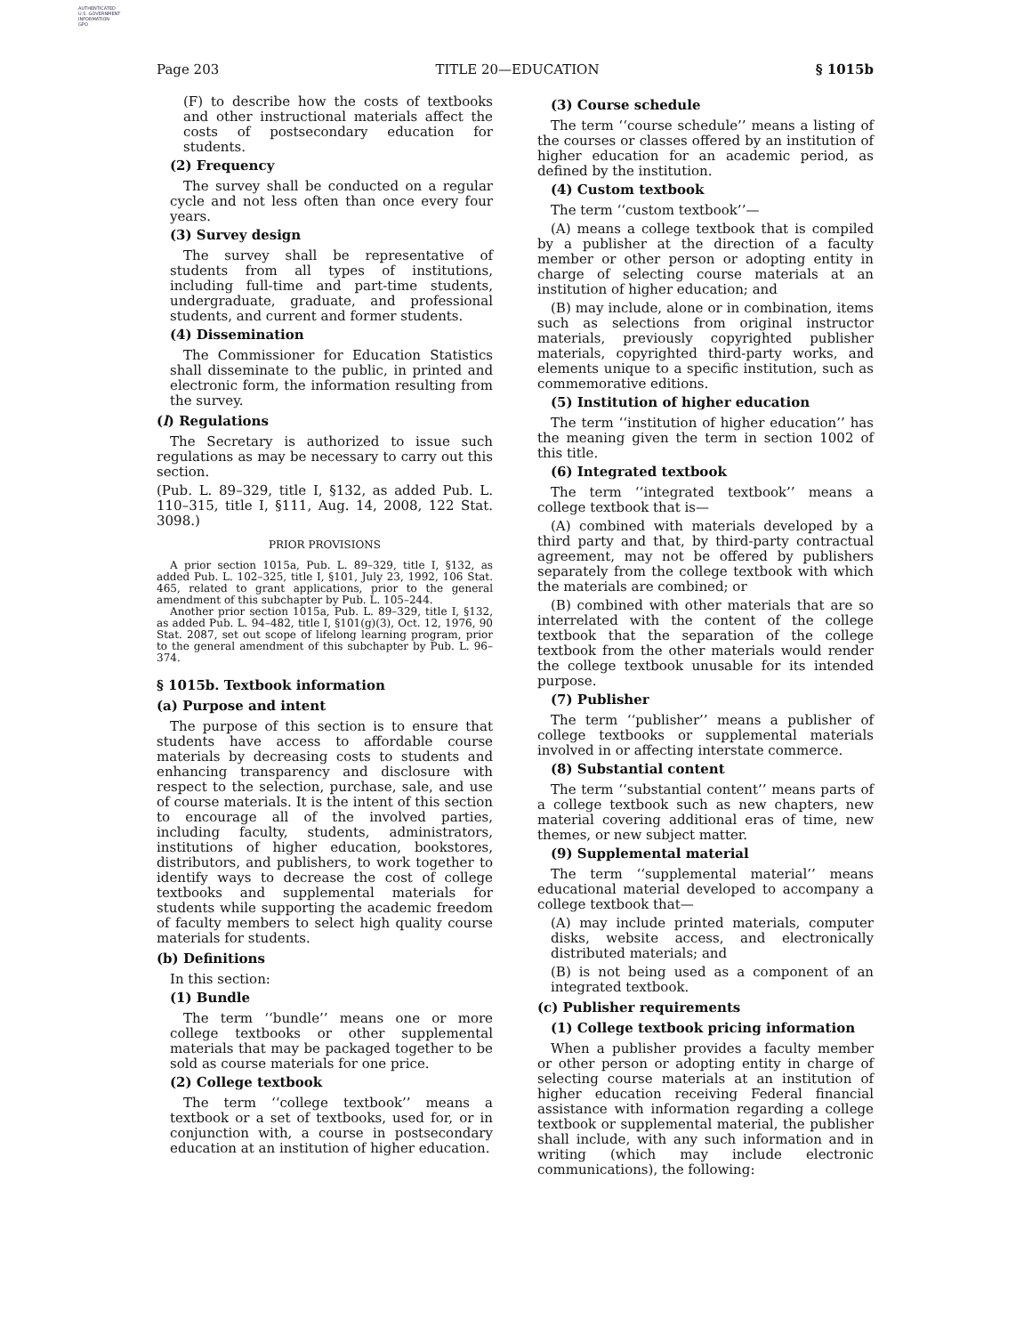AUTHENTICATED
U.S. GOVERNMENT
INFORMATION
GPO
Page 203 TITLE 20—EDUCATION § 1015b
(F) to describe how the costs of textbooks and other instructional materials affect the costs of postsecondary education for students.
(2) Frequency
The survey shall be conducted on a regular cycle and not less often than once every four years.
(3) Survey design
The survey shall be representative of students from all types of institutions, including full-time and part-time students, undergraduate, graduate, and professional students, and current and former students.
(4) Dissemination
The Commissioner for Education Statistics shall disseminate to the public, in printed and electronic form, the information resulting from the survey.
(l) Regulations
The Secretary is authorized to issue such regulations as may be necessary to carry out this section.
(Pub. L. 89–329, title I, §132, as added Pub. L. 110–315, title I, §111, Aug. 14, 2008, 122 Stat. 3098.)
PRIOR PROVISIONS
A prior section 1015a, Pub. L. 89–329, title I, §132, as added Pub. L. 102–325, title I, §101, July 23, 1992, 106 Stat. 465, related to grant applications, prior to the general amendment of this subchapter by Pub. L. 105–244.
Another prior section 1015a, Pub. L. 89–329, title I, §132, as added Pub. L. 94–482, title I, §101(g)(3), Oct. 12, 1976, 90 Stat. 2087, set out scope of lifelong learning program, prior to the general amendment of this subchapter by Pub. L. 96–374.
§ 1015b. Textbook information
(a) Purpose and intent
The purpose of this section is to ensure that students have access to affordable course materials by decreasing costs to students and enhancing transparency and disclosure with respect to the selection, purchase, sale, and use of course materials. It is the intent of this section to encourage all of the involved parties, including faculty, students, administrators, institutions of higher education, bookstores, distributors, and publishers, to work together to identify ways to decrease the cost of college textbooks and supplemental materials for students while supporting the academic freedom of faculty members to select high quality course materials for students.
(b) Definitions
In this section:
(1) Bundle
The term ‘‘bundle’’ means one or more college textbooks or other supplemental materials that may be packaged together to be sold as course materials for one price.
(2) College textbook
The term ‘‘college textbook’’ means a textbook or a set of textbooks, used for, or in conjunction with, a course in postsecondary education at an institution of higher education.
(3) Course schedule
The term ‘‘course schedule’’ means a listing of the courses or classes offered by an institution of higher education for an academic period, as defined by the institution.
(4) Custom textbook
The term ‘‘custom textbook’’—
(A) means a college textbook that is compiled by a publisher at the direction of a faculty member or other person or adopting entity in charge of selecting course materials at an institution of higher education; and
(B) may include, alone or in combination, items such as selections from original instructor materials, previously copyrighted publisher materials, copyrighted third-party works, and elements unique to a specific institution, such as commemorative editions.
(5) Institution of higher education
The term ‘‘institution of higher education’’ has the meaning given the term in section 1002 of this title.
(6) Integrated textbook
The term ‘‘integrated textbook’’ means a college textbook that is—
(A) combined with materials developed by a third party and that, by third-party contractual agreement, may not be offered by publishers separately from the college textbook with which the materials are combined; or
(B) combined with other materials that are so interrelated with the content of the college textbook that the separation of the college textbook from the other materials would render the college textbook unusable for its intended purpose.
(7) Publisher
The term ‘‘publisher’’ means a publisher of college textbooks or supplemental materials involved in or affecting interstate commerce.
(8) Substantial content
The term ‘‘substantial content’’ means parts of a college textbook such as new chapters, new material covering additional eras of time, new themes, or new subject matter.
(9) Supplemental material
The term ‘‘supplemental material’’ means educational material developed to accompany a college textbook that—
(A) may include printed materials, computer disks, website access, and electronically distributed materials; and
(B) is not being used as a component of an integrated textbook.
(c) Publisher requirements
(1) College textbook pricing information
When a publisher provides a faculty member or other person or adopting entity in charge of selecting course materials at an institution of higher education receiving Federal financial assistance with information regarding a college textbook or supplemental material, the publisher shall include, with any such information and in writing (which may include electronic communications), the following: